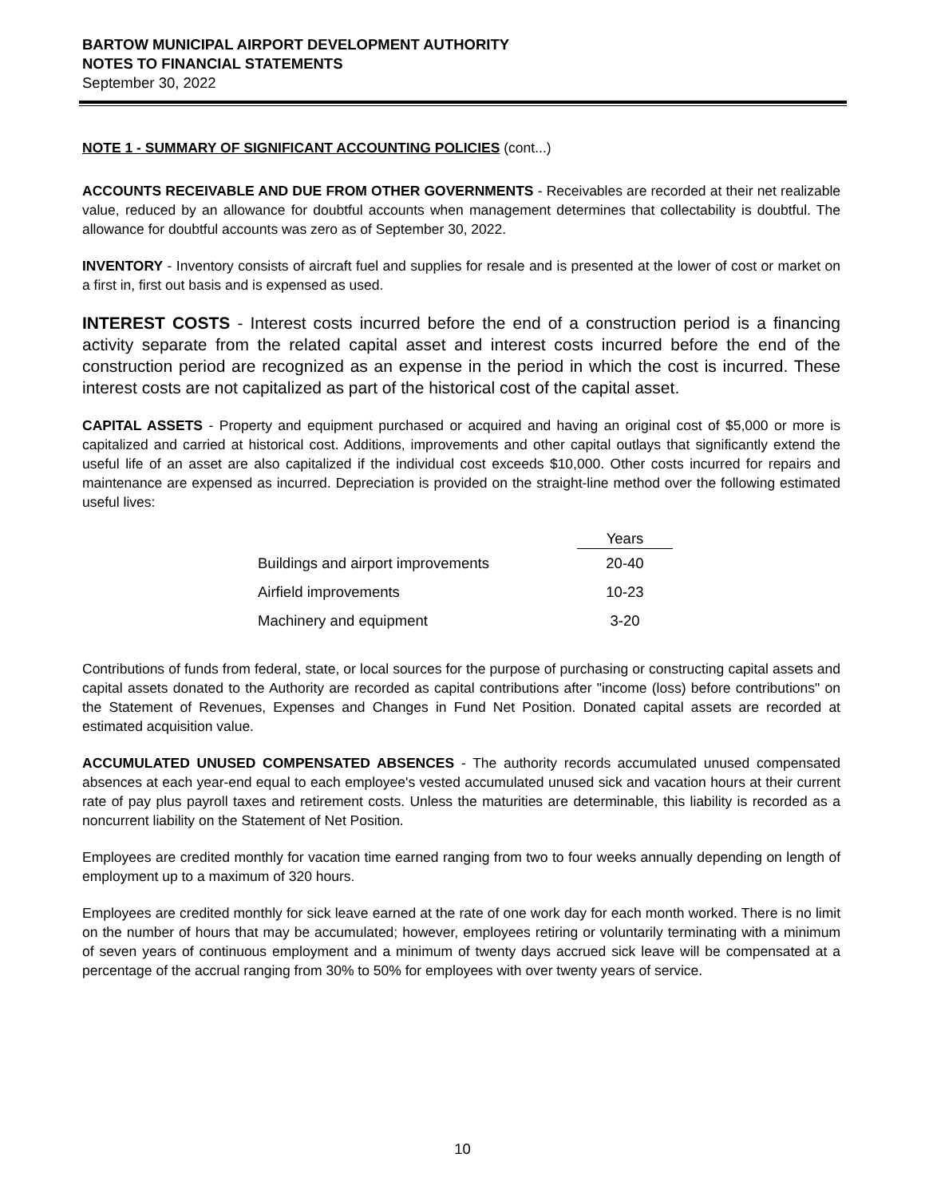BARTOW MUNICIPAL AIRPORT DEVELOPMENT AUTHORITY
NOTES TO FINANCIAL STATEMENTS
September 30, 2022
NOTE 1 - SUMMARY OF SIGNIFICANT ACCOUNTING POLICIES (cont...)
ACCOUNTS RECEIVABLE AND DUE FROM OTHER GOVERNMENTS - Receivables are recorded at their net realizable value, reduced by an allowance for doubtful accounts when management determines that collectability is doubtful. The allowance for doubtful accounts was zero as of September 30, 2022.
INVENTORY - Inventory consists of aircraft fuel and supplies for resale and is presented at the lower of cost or market on a first in, first out basis and is expensed as used.
INTEREST COSTS - Interest costs incurred before the end of a construction period is a financing activity separate from the related capital asset and interest costs incurred before the end of the construction period are recognized as an expense in the period in which the cost is incurred. These interest costs are not capitalized as part of the historical cost of the capital asset.
CAPITAL ASSETS - Property and equipment purchased or acquired and having an original cost of $5,000 or more is capitalized and carried at historical cost. Additions, improvements and other capital outlays that significantly extend the useful life of an asset are also capitalized if the individual cost exceeds $10,000. Other costs incurred for repairs and maintenance are expensed as incurred. Depreciation is provided on the straight-line method over the following estimated useful lives:
| | Years |
| --- | --- |
| Buildings and airport improvements | 20-40 |
| Airfield improvements | 10-23 |
| Machinery and equipment | 3-20 |
Contributions of funds from federal, state, or local sources for the purpose of purchasing or constructing capital assets and capital assets donated to the Authority are recorded as capital contributions after "income (loss) before contributions" on the Statement of Revenues, Expenses and Changes in Fund Net Position. Donated capital assets are recorded at estimated acquisition value.
ACCUMULATED UNUSED COMPENSATED ABSENCES - The authority records accumulated unused compensated absences at each year-end equal to each employee's vested accumulated unused sick and vacation hours at their current rate of pay plus payroll taxes and retirement costs. Unless the maturities are determinable, this liability is recorded as a noncurrent liability on the Statement of Net Position.
Employees are credited monthly for vacation time earned ranging from two to four weeks annually depending on length of employment up to a maximum of 320 hours.
Employees are credited monthly for sick leave earned at the rate of one work day for each month worked. There is no limit on the number of hours that may be accumulated; however, employees retiring or voluntarily terminating with a minimum of seven years of continuous employment and a minimum of twenty days accrued sick leave will be compensated at a percentage of the accrual ranging from 30% to 50% for employees with over twenty years of service.
10